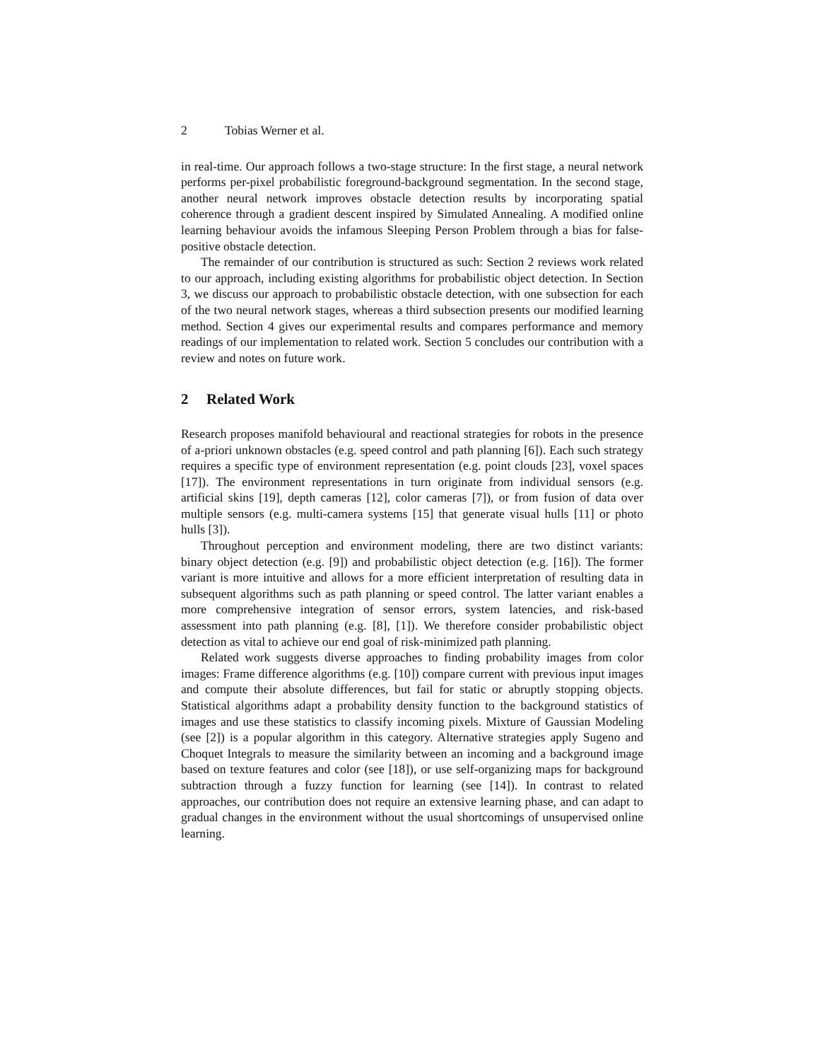2 Tobias Werner et al.
in real-time. Our approach follows a two-stage structure: In the first stage, a neural network performs per-pixel probabilistic foreground-background segmentation. In the second stage, another neural network improves obstacle detection results by incorporating spatial coherence through a gradient descent inspired by Simulated Annealing. A modified online learning behaviour avoids the infamous Sleeping Person Problem through a bias for false-positive obstacle detection.
The remainder of our contribution is structured as such: Section 2 reviews work related to our approach, including existing algorithms for probabilistic object detection. In Section 3, we discuss our approach to probabilistic obstacle detection, with one subsection for each of the two neural network stages, whereas a third subsection presents our modified learning method. Section 4 gives our experimental results and compares performance and memory readings of our implementation to related work. Section 5 concludes our contribution with a review and notes on future work.
2 Related Work
Research proposes manifold behavioural and reactional strategies for robots in the presence of a-priori unknown obstacles (e.g. speed control and path planning [6]). Each such strategy requires a specific type of environment representation (e.g. point clouds [23], voxel spaces [17]). The environment representations in turn originate from individual sensors (e.g. artificial skins [19], depth cameras [12], color cameras [7]), or from fusion of data over multiple sensors (e.g. multi-camera systems [15] that generate visual hulls [11] or photo hulls [3]).
Throughout perception and environment modeling, there are two distinct variants: binary object detection (e.g. [9]) and probabilistic object detection (e.g. [16]). The former variant is more intuitive and allows for a more efficient interpretation of resulting data in subsequent algorithms such as path planning or speed control. The latter variant enables a more comprehensive integration of sensor errors, system latencies, and risk-based assessment into path planning (e.g. [8], [1]). We therefore consider probabilistic object detection as vital to achieve our end goal of risk-minimized path planning.
Related work suggests diverse approaches to finding probability images from color images: Frame difference algorithms (e.g. [10]) compare current with previous input images and compute their absolute differences, but fail for static or abruptly stopping objects. Statistical algorithms adapt a probability density function to the background statistics of images and use these statistics to classify incoming pixels. Mixture of Gaussian Modeling (see [2]) is a popular algorithm in this category. Alternative strategies apply Sugeno and Choquet Integrals to measure the similarity between an incoming and a background image based on texture features and color (see [18]), or use self-organizing maps for background subtraction through a fuzzy function for learning (see [14]). In contrast to related approaches, our contribution does not require an extensive learning phase, and can adapt to gradual changes in the environment without the usual shortcomings of unsupervised online learning.